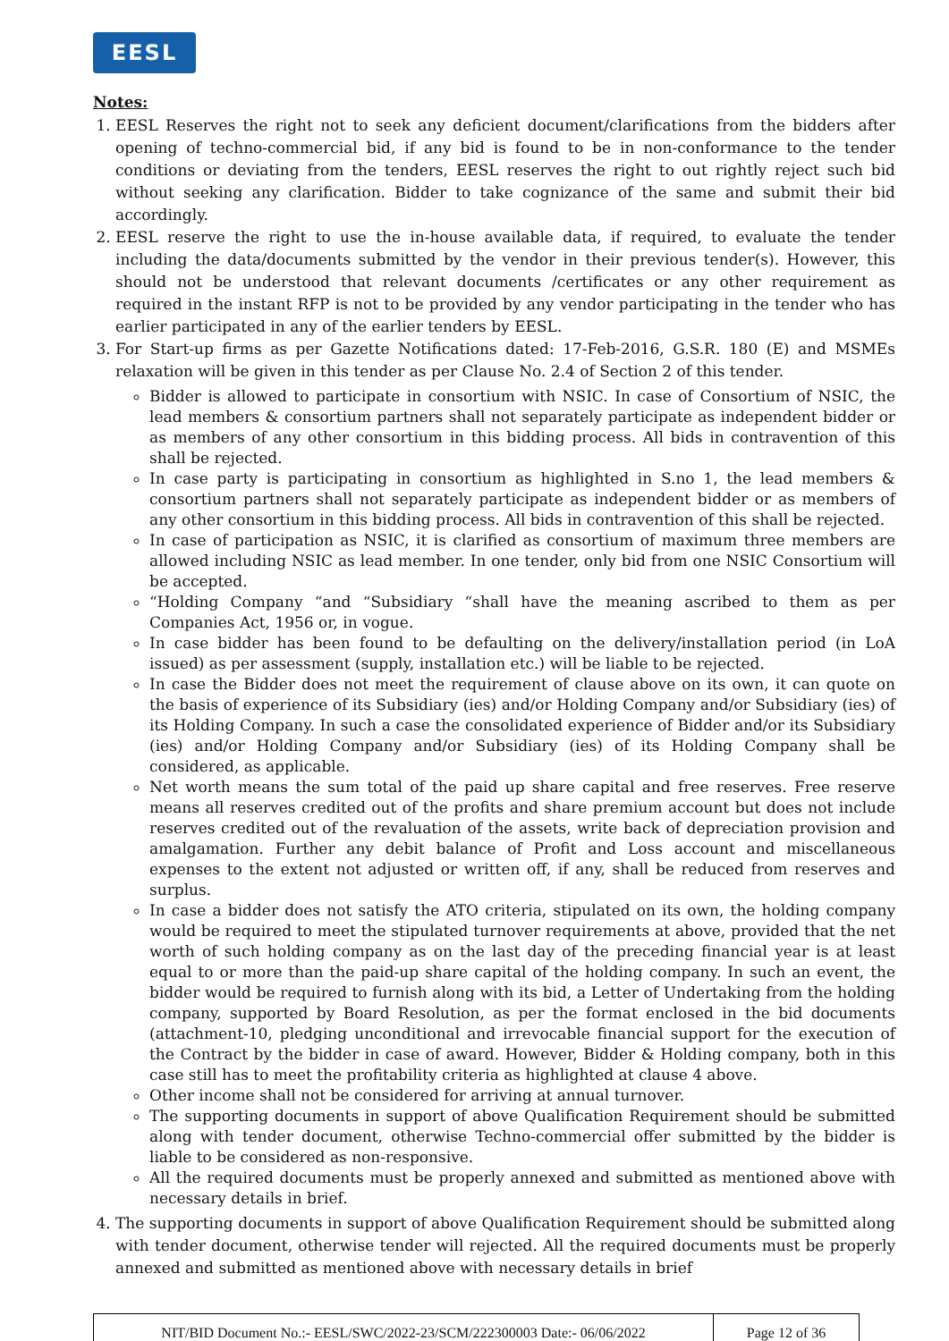EESL
Notes:
1. EESL Reserves the right not to seek any deficient document/clarifications from the bidders after opening of techno-commercial bid, if any bid is found to be in non-conformance to the tender conditions or deviating from the tenders, EESL reserves the right to out rightly reject such bid without seeking any clarification. Bidder to take cognizance of the same and submit their bid accordingly.
2. EESL reserve the right to use the in-house available data, if required, to evaluate the tender including the data/documents submitted by the vendor in their previous tender(s). However, this should not be understood that relevant documents /certificates or any other requirement as required in the instant RFP is not to be provided by any vendor participating in the tender who has earlier participated in any of the earlier tenders by EESL.
3. For Start-up firms as per Gazette Notifications dated: 17-Feb-2016, G.S.R. 180 (E) and MSMEs relaxation will be given in this tender as per Clause No. 2.4 of Section 2 of this tender.
Bidder is allowed to participate in consortium with NSIC. In case of Consortium of NSIC, the lead members & consortium partners shall not separately participate as independent bidder or as members of any other consortium in this bidding process. All bids in contravention of this shall be rejected.
In case party is participating in consortium as highlighted in S.no 1, the lead members & consortium partners shall not separately participate as independent bidder or as members of any other consortium in this bidding process. All bids in contravention of this shall be rejected.
In case of participation as NSIC, it is clarified as consortium of maximum three members are allowed including NSIC as lead member. In one tender, only bid from one NSIC Consortium will be accepted.
“Holding Company “and “Subsidiary “shall have the meaning ascribed to them as per Companies Act, 1956 or, in vogue.
In case bidder has been found to be defaulting on the delivery/installation period (in LoA issued) as per assessment (supply, installation etc.) will be liable to be rejected.
In case the Bidder does not meet the requirement of clause above on its own, it can quote on the basis of experience of its Subsidiary (ies) and/or Holding Company and/or Subsidiary (ies) of its Holding Company. In such a case the consolidated experience of Bidder and/or its Subsidiary (ies) and/or Holding Company and/or Subsidiary (ies) of its Holding Company shall be considered, as applicable.
Net worth means the sum total of the paid up share capital and free reserves. Free reserve means all reserves credited out of the profits and share premium account but does not include reserves credited out of the revaluation of the assets, write back of depreciation provision and amalgamation. Further any debit balance of Profit and Loss account and miscellaneous expenses to the extent not adjusted or written off, if any, shall be reduced from reserves and surplus.
In case a bidder does not satisfy the ATO criteria, stipulated on its own, the holding company would be required to meet the stipulated turnover requirements at above, provided that the net worth of such holding company as on the last day of the preceding financial year is at least equal to or more than the paid-up share capital of the holding company. In such an event, the bidder would be required to furnish along with its bid, a Letter of Undertaking from the holding company, supported by Board Resolution, as per the format enclosed in the bid documents (attachment-10, pledging unconditional and irrevocable financial support for the execution of the Contract by the bidder in case of award. However, Bidder & Holding company, both in this case still has to meet the profitability criteria as highlighted at clause 4 above.
Other income shall not be considered for arriving at annual turnover.
The supporting documents in support of above Qualification Requirement should be submitted along with tender document, otherwise Techno-commercial offer submitted by the bidder is liable to be considered as non-responsive.
All the required documents must be properly annexed and submitted as mentioned above with necessary details in brief.
4. The supporting documents in support of above Qualification Requirement should be submitted along with tender document, otherwise tender will rejected. All the required documents must be properly annexed and submitted as mentioned above with necessary details in brief
| NIT/BID Document No.:- EESL/SWC/2022-23/SCM/222300003 Date:- 06/06/2022 | Page 12 of 36 |